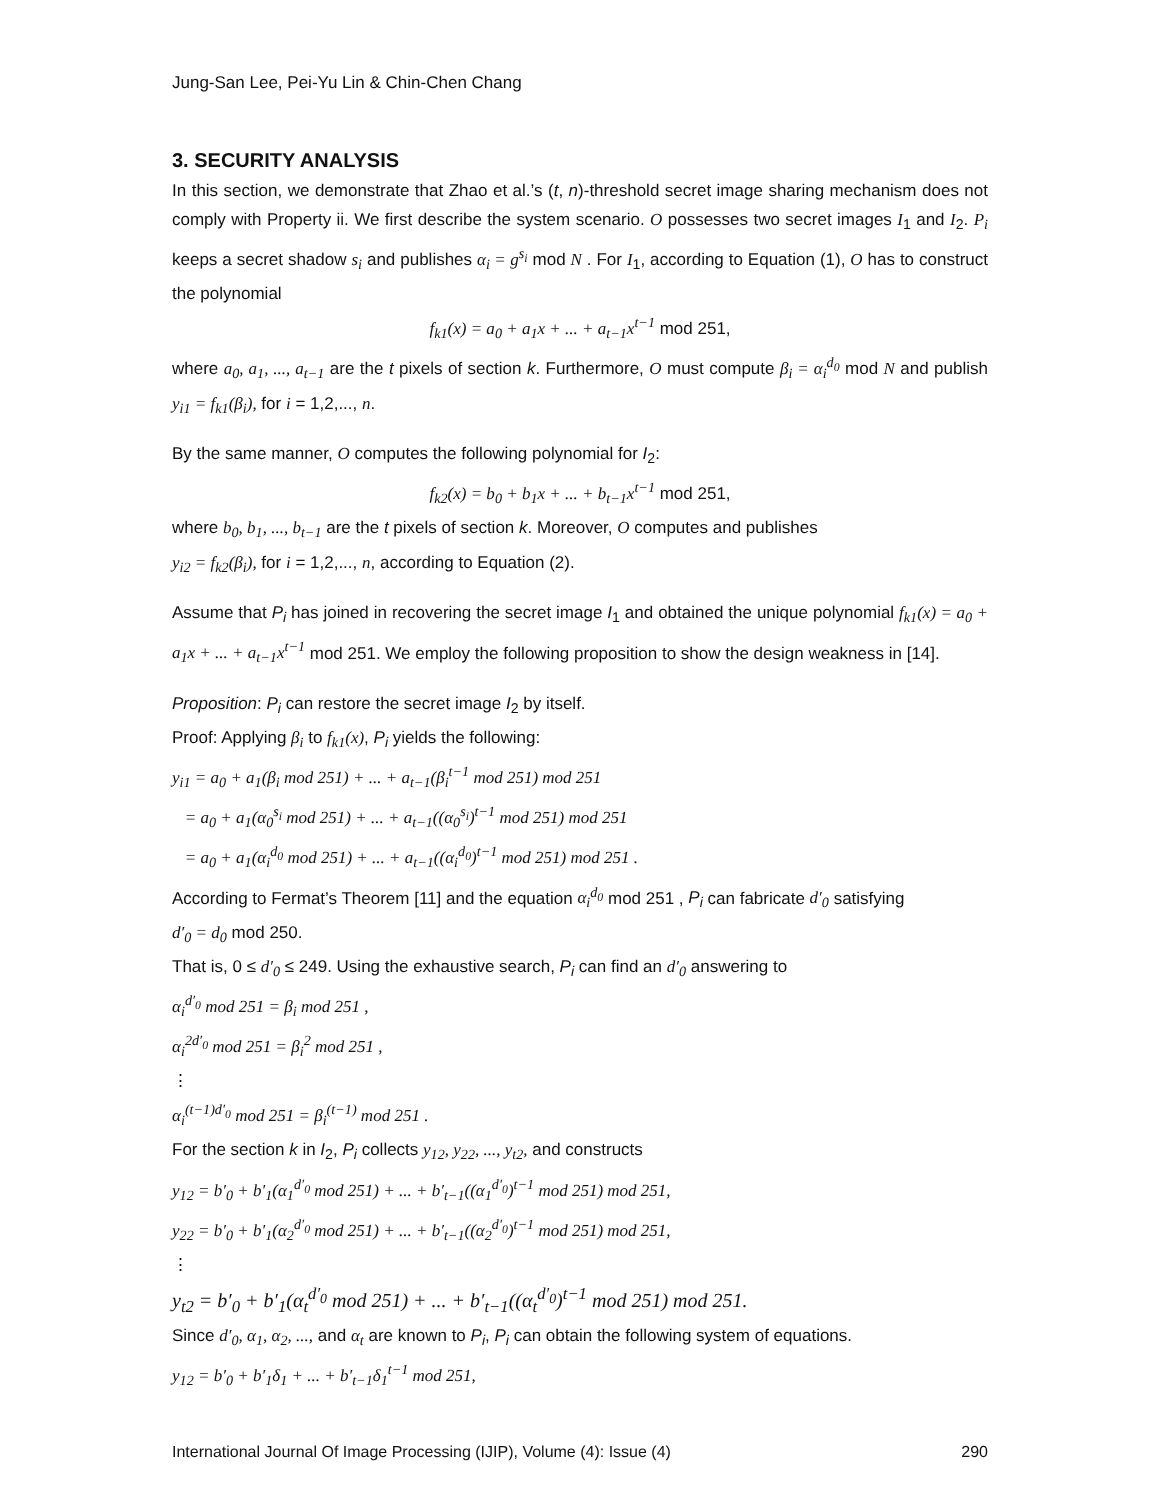Jung-San Lee, Pei-Yu Lin & Chin-Chen Chang
3. SECURITY ANALYSIS
In this section, we demonstrate that Zhao et al.’s (t, n)-threshold secret image sharing mechanism does not comply with Property ii. We first describe the system scenario. O possesses two secret images I<sub>1</sub> and I<sub>2</sub>. P<sub>i</sub> keeps a secret shadow s<sub>i</sub> and publishes α<sub>i</sub> = g<sup>s<sub>i</sub></sup> mod N . For I<sub>1</sub>, according to Equation (1), O has to construct the polynomial
f<sub>k1</sub>(x) = a<sub>0</sub> + a<sub>1</sub>x + ... + a<sub>t−1</sub>x<sup>t−1</sup> mod 251,
where a<sub>0</sub>, a<sub>1</sub>, ..., a<sub>t−1</sub> are the t pixels of section k. Furthermore, O must compute β<sub>i</sub> = α<sub>i</sub><sup>d<sub>0</sub></sup> mod N and publish y<sub>i1</sub> = f<sub>k1</sub>(β<sub>i</sub>), for i = 1,2,..., n.
By the same manner, O computes the following polynomial for I<sub>2</sub>:
f<sub>k2</sub>(x) = b<sub>0</sub> + b<sub>1</sub>x + ... + b<sub>t−1</sub>x<sup>t−1</sup> mod 251,
where b<sub>0</sub>, b<sub>1</sub>, ..., b<sub>t−1</sub> are the t pixels of section k. Moreover, O computes and publishes
y<sub>i2</sub> = f<sub>k2</sub>(β<sub>i</sub>), for i = 1,2,..., n, according to Equation (2).
Assume that P<sub>i</sub> has joined in recovering the secret image I<sub>1</sub> and obtained the unique polynomial f<sub>k1</sub>(x) = a<sub>0</sub> + a<sub>1</sub>x + ... + a<sub>t−1</sub>x<sup>t−1</sup> mod 251. We employ the following proposition to show the design weakness in [14].
Proposition: P<sub>i</sub> can restore the secret image I<sub>2</sub> by itself.
Proof: Applying β<sub>i</sub> to f<sub>k1</sub>(x), P<sub>i</sub> yields the following:
y<sub>i1</sub> = a<sub>0</sub> + a<sub>1</sub>(β<sub>i</sub> mod 251) + ... + a<sub>t−1</sub>(β<sub>i</sub><sup>t−1</sup> mod 251) mod 251
= a<sub>0</sub> + a<sub>1</sub>(α<sub>0</sub><sup>s<sub>i</sub></sup> mod 251) + ... + a<sub>t−1</sub>((α<sub>0</sub><sup>s<sub>i</sub></sup>)<sup>t−1</sup> mod 251) mod 251
= a<sub>0</sub> + a<sub>1</sub>(α<sub>i</sub><sup>d<sub>0</sub></sup> mod 251) + ... + a<sub>t−1</sub>((α<sub>i</sub><sup>d<sub>0</sub></sup>)<sup>t−1</sup> mod 251) mod 251 .
According to Fermat’s Theorem [11] and the equation α<sub>i</sub><sup>d<sub>0</sub></sup> mod 251 , P<sub>i</sub> can fabricate d′<sub>0</sub> satisfying
d′<sub>0</sub> = d<sub>0</sub> mod 250.
That is, 0 ≤ d′<sub>0</sub> ≤ 249. Using the exhaustive search, P<sub>i</sub> can find an d′<sub>0</sub> answering to
α<sub>i</sub><sup>d′<sub>0</sub></sup> mod 251 = β<sub>i</sub> mod 251 ,
α<sub>i</sub><sup>2d′<sub>0</sub></sup> mod 251 = β<sub>i</sub><sup>2</sup> mod 251 ,
⋮
α<sub>i</sub><sup>(t−1)d′<sub>0</sub></sup> mod 251 = β<sub>i</sub><sup>(t−1)</sup> mod 251 .
For the section k in I<sub>2</sub>, P<sub>i</sub> collects y<sub>12</sub>, y<sub>22</sub>, ..., y<sub>t2</sub>, and constructs
y<sub>12</sub> = b′<sub>0</sub> + b′<sub>1</sub>(α<sub>1</sub><sup>d′<sub>0</sub></sup> mod 251) + ... + b′<sub>t−1</sub>((α<sub>1</sub><sup>d′<sub>0</sub></sup>)<sup>t−1</sup> mod 251) mod 251,
y<sub>22</sub> = b′<sub>0</sub> + b′<sub>1</sub>(α<sub>2</sub><sup>d′<sub>0</sub></sup> mod 251) + ... + b′<sub>t−1</sub>((α<sub>2</sub><sup>d′<sub>0</sub></sup>)<sup>t−1</sup> mod 251) mod 251,
⋮
y<sub>t2</sub> = b′<sub>0</sub> + b′<sub>1</sub>(α<sub>t</sub><sup>d′<sub>0</sub></sup> mod 251) + ... + b′<sub>t−1</sub>((α<sub>t</sub><sup>d′<sub>0</sub></sup>)<sup>t−1</sup> mod 251) mod 251.
Since d′<sub>0</sub>, α<sub>1</sub>, α<sub>2</sub>, ..., and α<sub>t</sub> are known to P<sub>i</sub>, P<sub>i</sub> can obtain the following system of equations.
y<sub>12</sub> = b′<sub>0</sub> + b′<sub>1</sub>δ<sub>1</sub> + ... + b′<sub>t−1</sub>δ<sub>1</sub><sup>t−1</sup> mod 251,
International Journal Of Image Processing (IJIP), Volume (4): Issue (4) 290